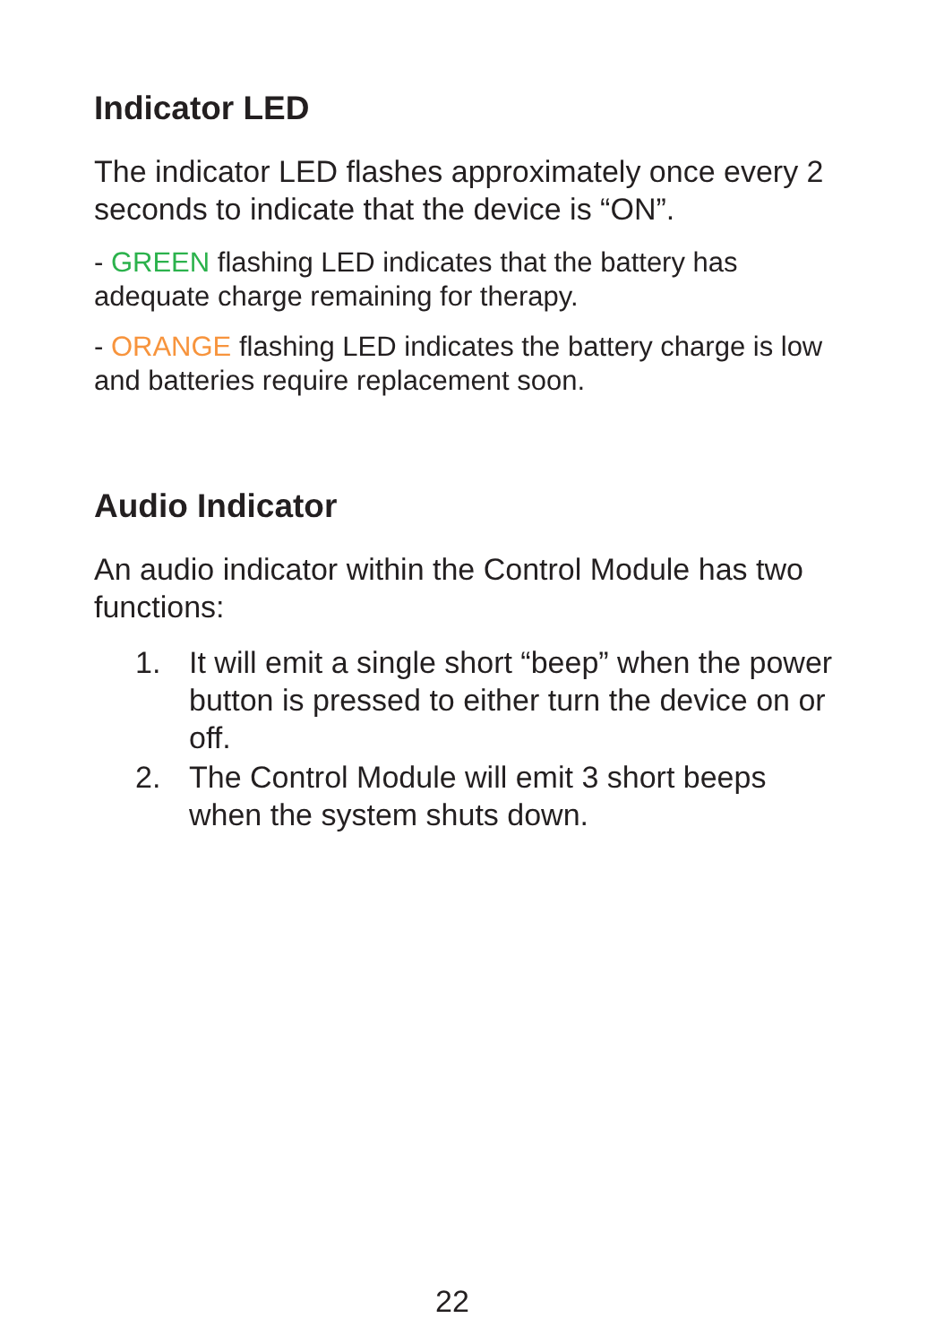Indicator LED
The indicator LED flashes approximately once every 2 seconds to indicate that the device is “ON”.
- GREEN flashing LED indicates that the battery has adequate charge remaining for therapy.
- ORANGE flashing LED indicates the battery charge is low and batteries require replacement soon.
Audio Indicator
An audio indicator within the Control Module has two functions:
1. It will emit a single short “beep” when the power button is pressed to either turn the device on or off.
2. The Control Module will emit 3 short beeps when the system shuts down.
22